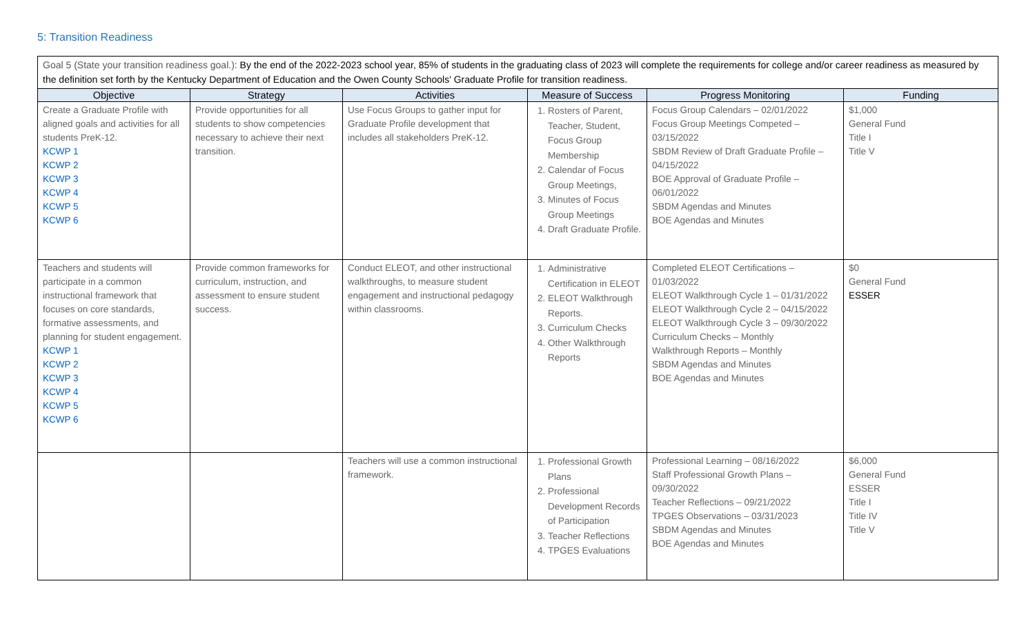5: Transition Readiness
| Goal 5 (State your transition readiness goal.): By the end of the 2022-2023 school year, 85% of students in the graduating class of 2023 will complete the requirements for college and/or career readiness as measured by the definition set forth by the Kentucky Department of Education and the Owen County Schools' Graduate Profile for transition readiness. | | | | | |
| Objective | Strategy | Activities | Measure of Success | Progress Monitoring | Funding |
| Create a Graduate Profile with aligned goals and activities for all students PreK-12. KCWP 1 KCWP 2 KCWP 3 KCWP 4 KCWP 5 KCWP 6 | Provide opportunities for all students to show competencies necessary to achieve their next transition. | Use Focus Groups to gather input for Graduate Profile development that includes all stakeholders PreK-12. | 1. Rosters of Parent, Teacher, Student, Focus Group Membership 2. Calendar of Focus Group Meetings, 3. Minutes of Focus Group Meetings 4. Draft Graduate Profile. | Focus Group Calendars – 02/01/2022 Focus Group Meetings Competed – 03/15/2022 SBDM Review of Draft Graduate Profile – 04/15/2022 BOE Approval of Graduate Profile – 06/01/2022 SBDM Agendas and Minutes BOE Agendas and Minutes | $1,000 General Fund Title I Title V |
| Teachers and students will participate in a common instructional framework that focuses on core standards, formative assessments, and planning for student engagement. KCWP 1 KCWP 2 KCWP 3 KCWP 4 KCWP 5 KCWP 6 | Provide common frameworks for curriculum, instruction, and assessment to ensure student success. | Conduct ELEOT, and other instructional walkthroughs, to measure student engagement and instructional pedagogy within classrooms. | 1. Administrative Certification in ELEOT 2. ELEOT Walkthrough Reports. 3. Curriculum Checks 4. Other Walkthrough Reports | Completed ELEOT Certifications – 01/03/2022 ELEOT Walkthrough Cycle 1 – 01/31/2022 ELEOT Walkthrough Cycle 2 – 04/15/2022 ELEOT Walkthrough Cycle 3 – 09/30/2022 Curriculum Checks – Monthly Walkthrough Reports – Monthly SBDM Agendas and Minutes BOE Agendas and Minutes | $0 General Fund ESSER |
| | | Teachers will use a common instructional framework. | 1. Professional Growth Plans 2. Professional Development Records of Participation 3. Teacher Reflections 4. TPGES Evaluations | Professional Learning – 08/16/2022 Staff Professional Growth Plans – 09/30/2022 Teacher Reflections – 09/21/2022 TPGES Observations – 03/31/2023 SBDM Agendas and Minutes BOE Agendas and Minutes | $6,000 General Fund ESSER Title I Title IV Title V |